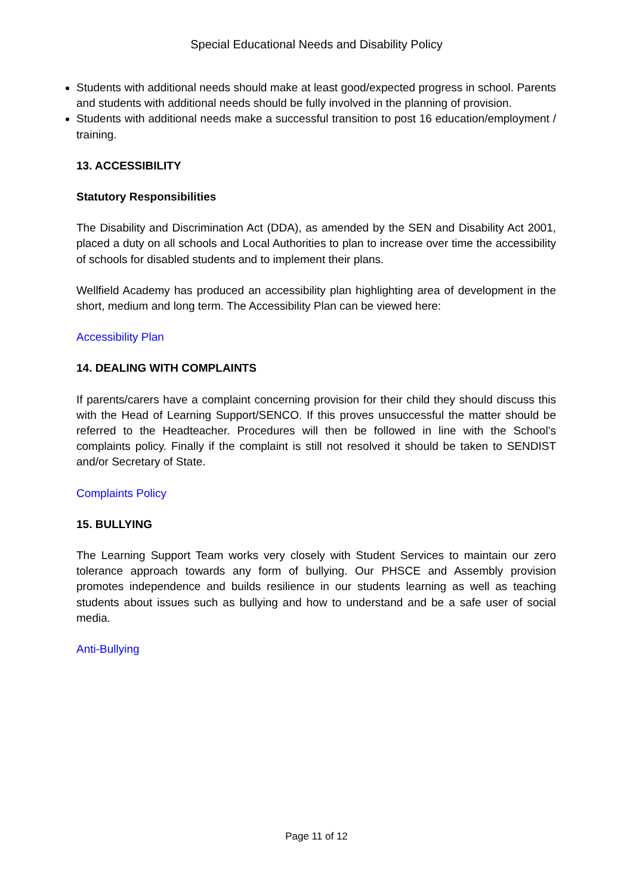Special Educational Needs and Disability Policy
Students with additional needs should make at least good/expected progress in school. Parents and students with additional needs should be fully involved in the planning of provision.
Students with additional needs make a successful transition to post 16 education/employment / training.
13. ACCESSIBILITY
Statutory Responsibilities
The Disability and Discrimination Act (DDA), as amended by the SEN and Disability Act 2001, placed a duty on all schools and Local Authorities to plan to increase over time the accessibility of schools for disabled students and to implement their plans.
Wellfield Academy has produced an accessibility plan highlighting area of development in the short, medium and long term. The Accessibility Plan can be viewed here:
Accessibility Plan
14. DEALING WITH COMPLAINTS
If parents/carers have a complaint concerning provision for their child they should discuss this with the Head of Learning Support/SENCO. If this proves unsuccessful the matter should be referred to the Headteacher. Procedures will then be followed in line with the School’s complaints policy. Finally if the complaint is still not resolved it should be taken to SENDIST and/or Secretary of State.
Complaints Policy
15. BULLYING
The Learning Support Team works very closely with Student Services to maintain our zero tolerance approach towards any form of bullying. Our PHSCE and Assembly provision promotes independence and builds resilience in our students learning as well as teaching students about issues such as bullying and how to understand and be a safe user of social media.
Anti-Bullying
Page 11 of 12